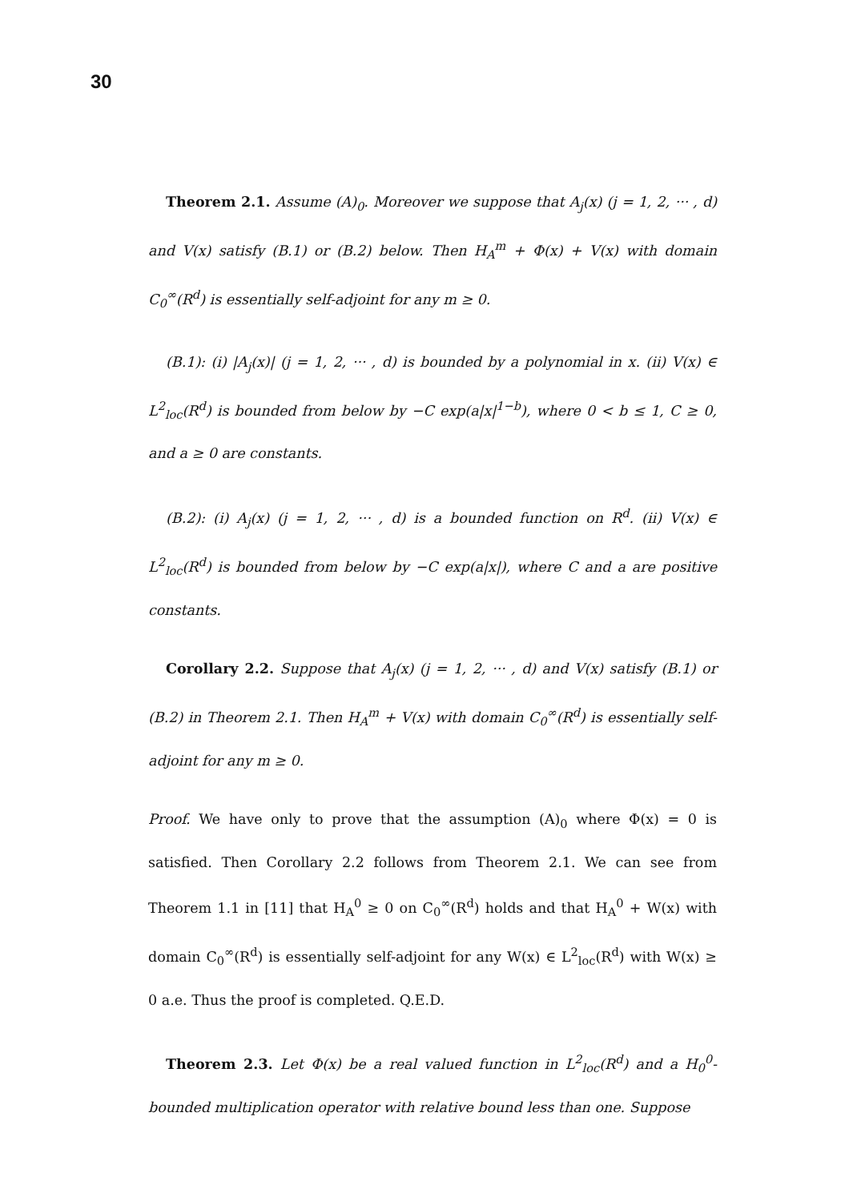30
Theorem 2.1. Assume (A)<sub>0</sub>. Moreover we suppose that A<sub>j</sub>(x) (j = 1, 2, ··· , d) and V(x) satisfy (B.1) or (B.2) below. Then H<sub>A</sub><sup>m</sup> + Φ(x) + V(x) with domain C<sub>0</sub><sup>∞</sup>(R<sup>d</sup>) is essentially self-adjoint for any m ≥ 0.
(B.1): (i) |A<sub>j</sub>(x)| (j = 1, 2, ··· , d) is bounded by a polynomial in x. (ii) V(x) ∈ L<sup>2</sup><sub>loc</sub>(R<sup>d</sup>) is bounded from below by −C exp(a|x|<sup>1−b</sup>), where 0 < b ≤ 1, C ≥ 0, and a ≥ 0 are constants.
(B.2): (i) A<sub>j</sub>(x) (j = 1, 2, ··· , d) is a bounded function on R<sup>d</sup>. (ii) V(x) ∈ L<sup>2</sup><sub>loc</sub>(R<sup>d</sup>) is bounded from below by −C exp(a|x|), where C and a are positive constants.
Corollary 2.2. Suppose that A<sub>j</sub>(x) (j = 1, 2, ··· , d) and V(x) satisfy (B.1) or (B.2) in Theorem 2.1. Then H<sub>A</sub><sup>m</sup> + V(x) with domain C<sub>0</sub><sup>∞</sup>(R<sup>d</sup>) is essentially self-adjoint for any m ≥ 0.
Proof. We have only to prove that the assumption (A)<sub>0</sub> where Φ(x) = 0 is satisfied. Then Corollary 2.2 follows from Theorem 2.1. We can see from Theorem 1.1 in [11] that H<sub>A</sub><sup>0</sup> ≥ 0 on C<sub>0</sub><sup>∞</sup>(R<sup>d</sup>) holds and that H<sub>A</sub><sup>0</sup> + W(x) with domain C<sub>0</sub><sup>∞</sup>(R<sup>d</sup>) is essentially self-adjoint for any W(x) ∈ L<sup>2</sup><sub>loc</sub>(R<sup>d</sup>) with W(x) ≥ 0 a.e. Thus the proof is completed. Q.E.D.
Theorem 2.3. Let Φ(x) be a real valued function in L<sup>2</sup><sub>loc</sub>(R<sup>d</sup>) and a H<sub>0</sub><sup>0</sup>-bounded multiplication operator with relative bound less than one. Suppose